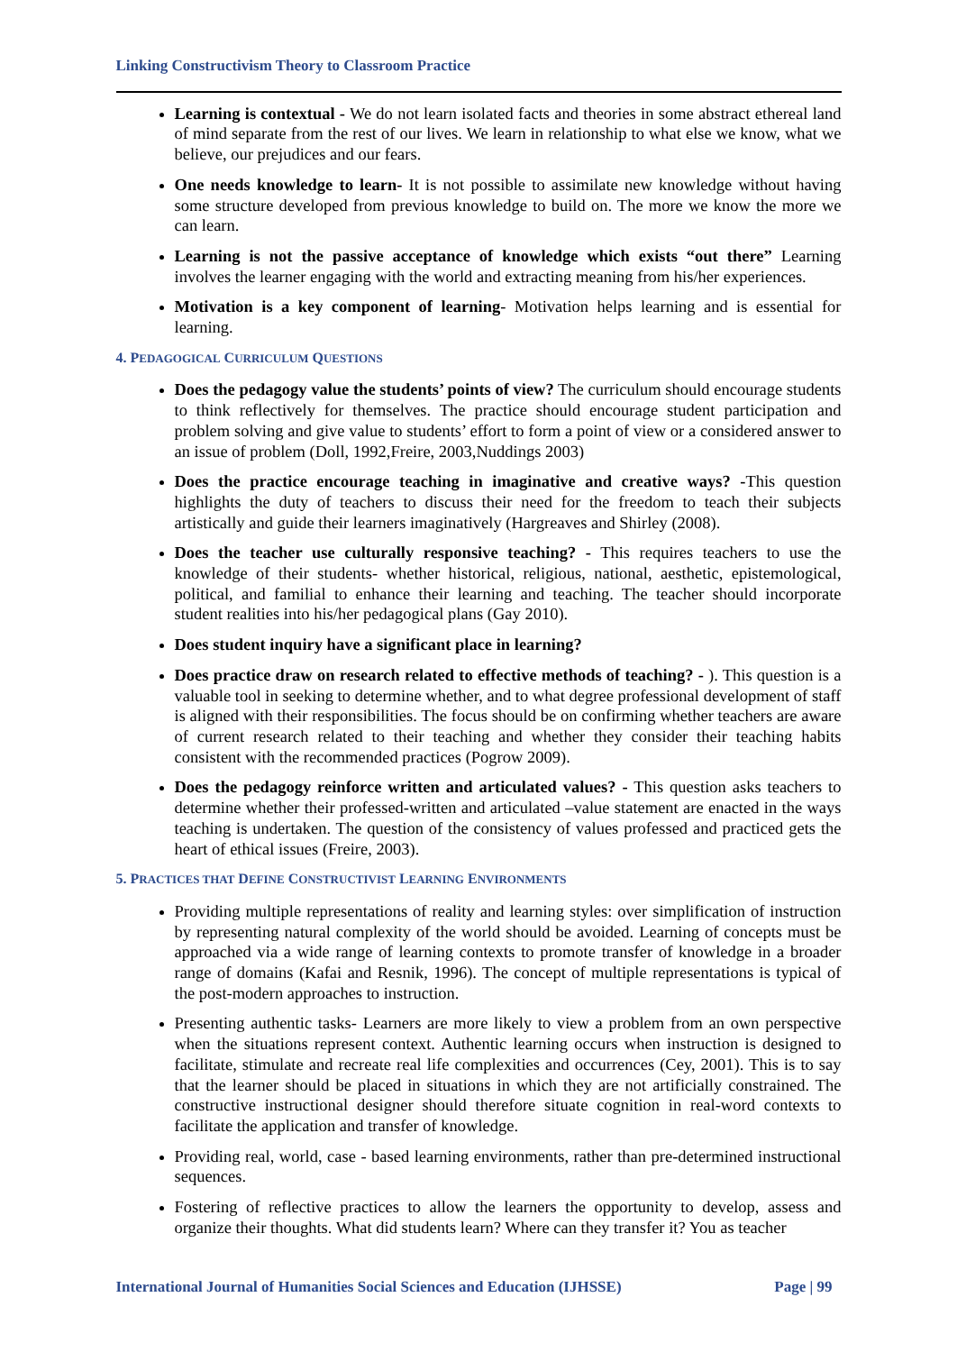Linking Constructivism Theory to Classroom Practice
Learning is contextual - We do not learn isolated facts and theories in some abstract ethereal land of mind separate from the rest of our lives. We learn in relationship to what else we know, what we believe, our prejudices and our fears.
One needs knowledge to learn- It is not possible to assimilate new knowledge without having some structure developed from previous knowledge to build on. The more we know the more we can learn.
Learning is not the passive acceptance of knowledge which exists “out there” Learning involves the learner engaging with the world and extracting meaning from his/her experiences.
Motivation is a key component of learning- Motivation helps learning and is essential for learning.
4. PEDAGOGICAL CURRICULUM QUESTIONS
Does the pedagogy value the students’ points of view? The curriculum should encourage students to think reflectively for themselves. The practice should encourage student participation and problem solving and give value to students’ effort to form a point of view or a considered answer to an issue of problem (Doll, 1992,Freire, 2003,Nuddings 2003)
Does the practice encourage teaching in imaginative and creative ways? -This question highlights the duty of teachers to discuss their need for the freedom to teach their subjects artistically and guide their learners imaginatively (Hargreaves and Shirley (2008).
Does the teacher use culturally responsive teaching? - This requires teachers to use the knowledge of their students- whether historical, religious, national, aesthetic, epistemological, political, and familial to enhance their learning and teaching. The teacher should incorporate student realities into his/her pedagogical plans (Gay 2010).
Does student inquiry have a significant place in learning?
Does practice draw on research related to effective methods of teaching? - ). This question is a valuable tool in seeking to determine whether, and to what degree professional development of staff is aligned with their responsibilities. The focus should be on confirming whether teachers are aware of current research related to their teaching and whether they consider their teaching habits consistent with the recommended practices (Pogrow 2009).
Does the pedagogy reinforce written and articulated values? - This question asks teachers to determine whether their professed-written and articulated –value statement are enacted in the ways teaching is undertaken. The question of the consistency of values professed and practiced gets the heart of ethical issues (Freire, 2003).
5. PRACTICES THAT DEFINE CONSTRUCTIVIST LEARNING ENVIRONMENTS
Providing multiple representations of reality and learning styles: over simplification of instruction by representing natural complexity of the world should be avoided. Learning of concepts must be approached via a wide range of learning contexts to promote transfer of knowledge in a broader range of domains (Kafai and Resnik, 1996). The concept of multiple representations is typical of the post-modern approaches to instruction.
Presenting authentic tasks- Learners are more likely to view a problem from an own perspective when the situations represent context. Authentic learning occurs when instruction is designed to facilitate, stimulate and recreate real life complexities and occurrences (Cey, 2001). This is to say that the learner should be placed in situations in which they are not artificially constrained. The constructive instructional designer should therefore situate cognition in real-word contexts to facilitate the application and transfer of knowledge.
Providing real, world, case - based learning environments, rather than pre-determined instructional sequences.
Fostering of reflective practices to allow the learners the opportunity to develop, assess and organize their thoughts. What did students learn? Where can they transfer it? You as teacher
International Journal of Humanities Social Sciences and Education (IJHSSE) Page | 99